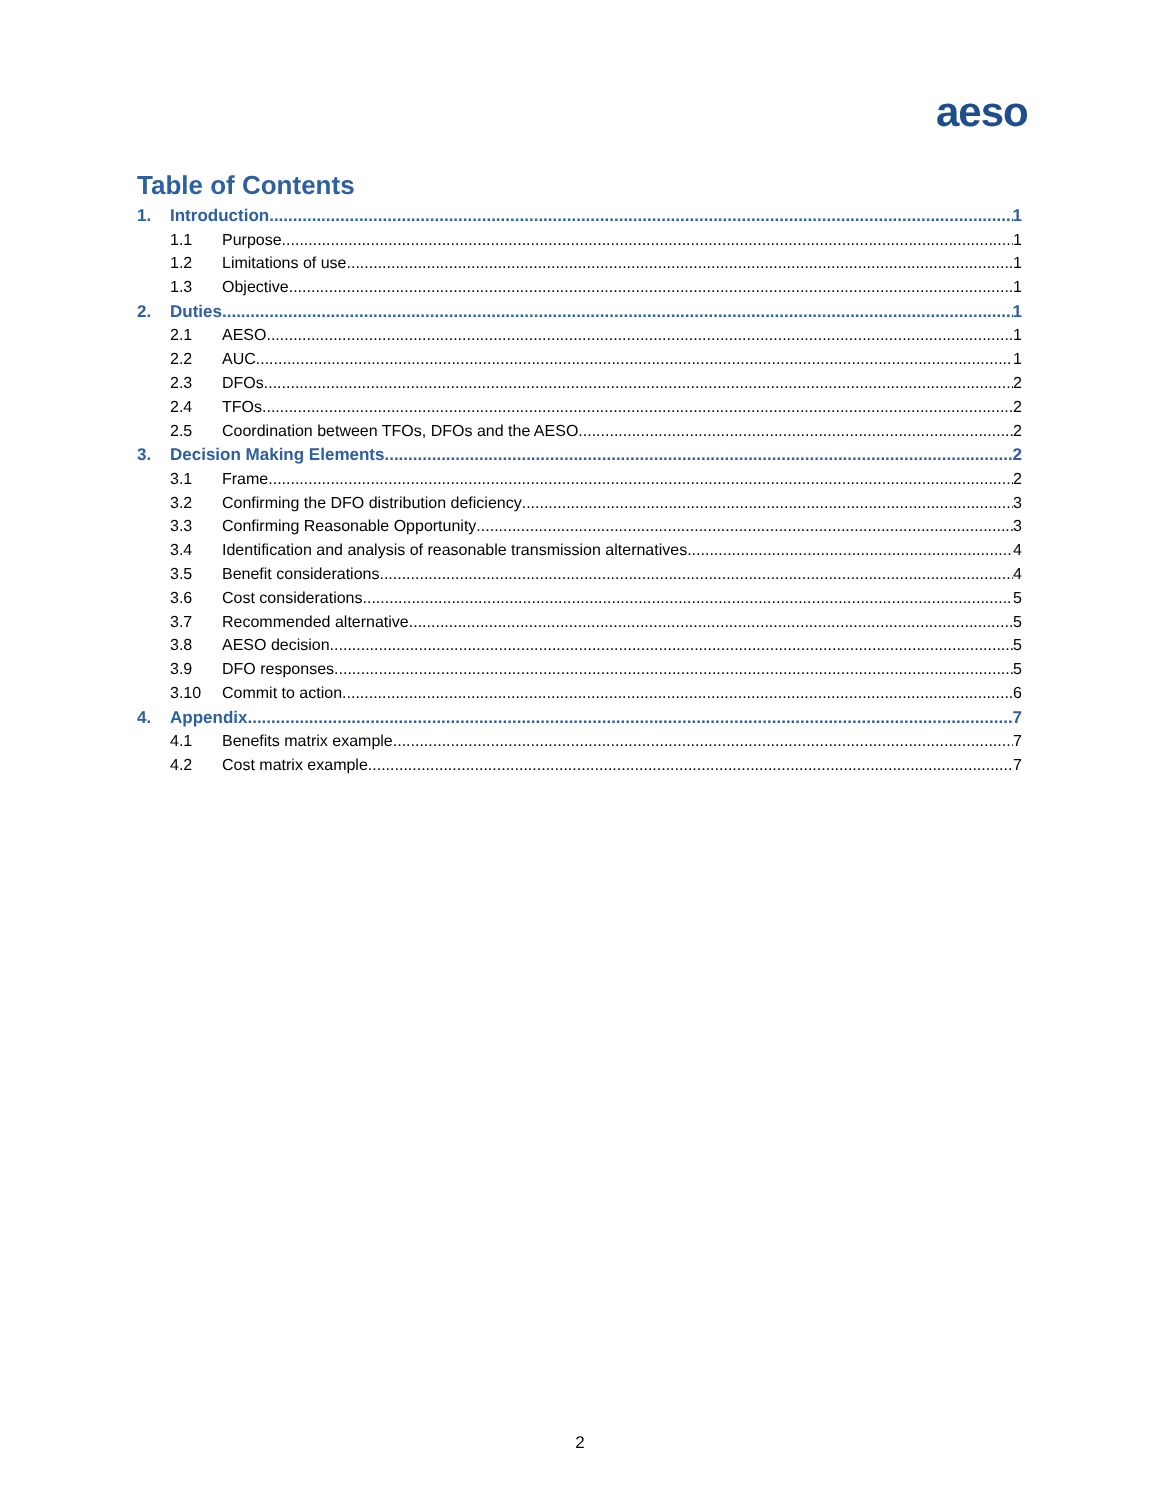aeso
Table of Contents
1. Introduction 1
1.1 Purpose 1
1.2 Limitations of use 1
1.3 Objective 1
2. Duties 1
2.1 AESO 1
2.2 AUC 1
2.3 DFOs 2
2.4 TFOs 2
2.5 Coordination between TFOs, DFOs and the AESO 2
3. Decision Making Elements 2
3.1 Frame 2
3.2 Confirming the DFO distribution deficiency 3
3.3 Confirming Reasonable Opportunity 3
3.4 Identification and analysis of reasonable transmission alternatives 4
3.5 Benefit considerations 4
3.6 Cost considerations 5
3.7 Recommended alternative 5
3.8 AESO decision 5
3.9 DFO responses 5
3.10 Commit to action 6
4. Appendix 7
4.1 Benefits matrix example 7
4.2 Cost matrix example 7
2